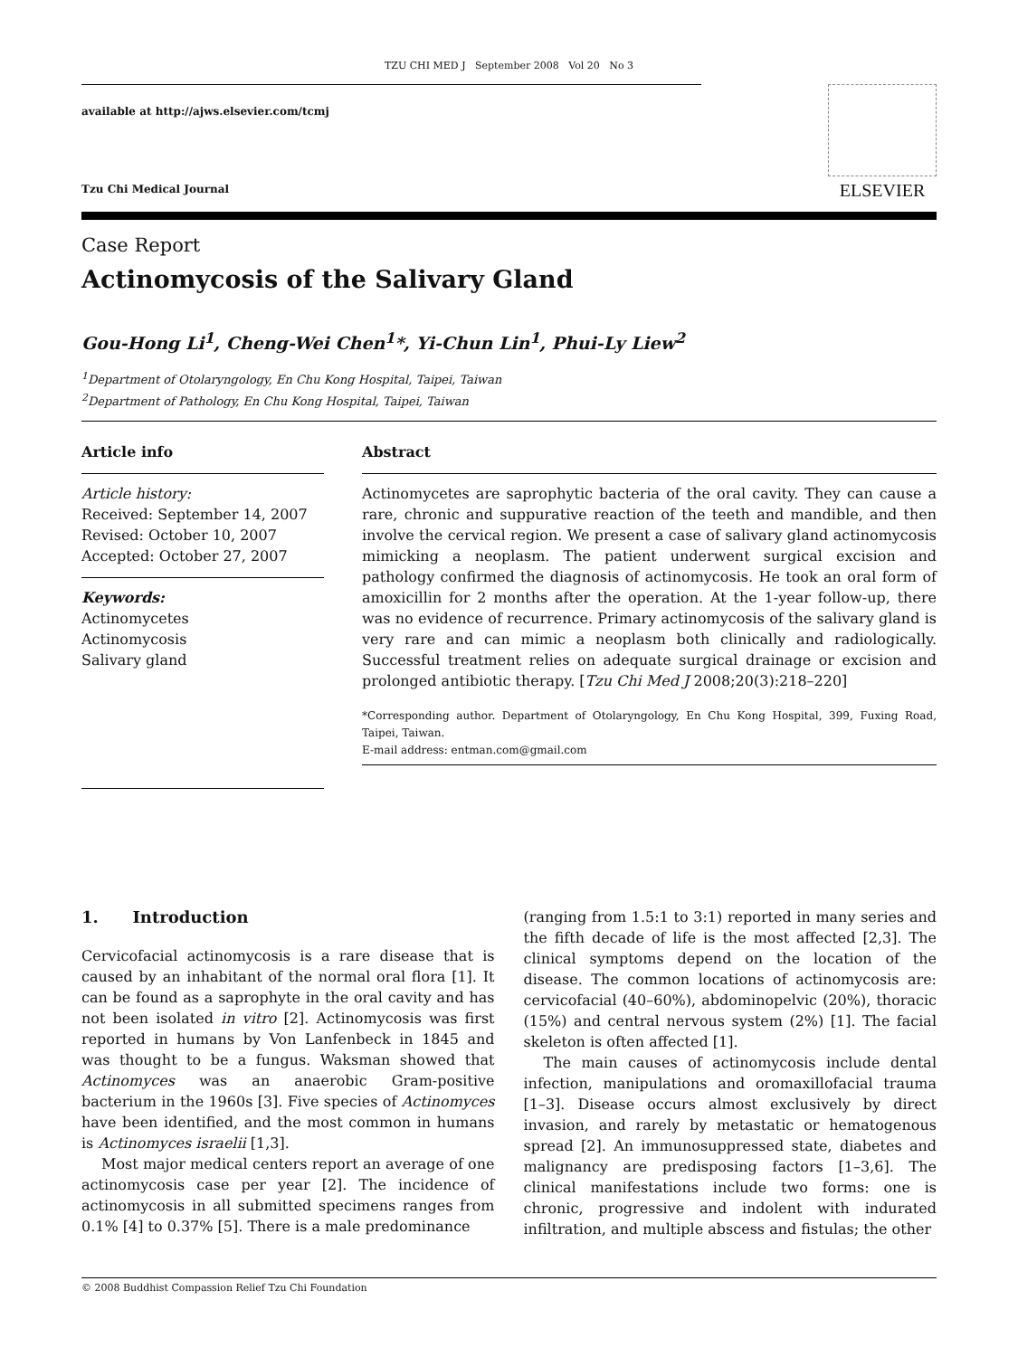TZU CHI MED J September 2008 Vol 20 No 3
available at http://ajws.elsevier.com/tcmj
Tzu Chi Medical Journal
ELSEVIER
Case Report
Actinomycosis of the Salivary Gland
Gou-Hong Li<sup>1</sup>, Cheng-Wei Chen<sup>1</sup>*, Yi-Chun Lin<sup>1</sup>, Phui-Ly Liew<sup>2</sup>
<sup>1</sup> Department of Otolaryngology, En Chu Kong Hospital, Taipei, Taiwan
<sup>2</sup> Department of Pathology, En Chu Kong Hospital, Taipei, Taiwan
Article info
Article history:
Received: September 14, 2007
Revised: October 10, 2007
Accepted: October 27, 2007
Keywords:
Actinomycetes
Actinomycosis
Salivary gland
Abstract
Actinomycetes are saprophytic bacteria of the oral cavity. They can cause a rare, chronic and suppurative reaction of the teeth and mandible, and then involve the cervical region. We present a case of salivary gland actinomycosis mimicking a neoplasm. The patient underwent surgical excision and pathology confirmed the diagnosis of actinomycosis. He took an oral form of amoxicillin for 2 months after the operation. At the 1-year follow-up, there was no evidence of recurrence. Primary actinomycosis of the salivary gland is very rare and can mimic a neoplasm both clinically and radiologically. Successful treatment relies on adequate surgical drainage or excision and prolonged antibiotic therapy. [Tzu Chi Med J 2008;20(3):218–220]
*Corresponding author. Department of Otolaryngology, En Chu Kong Hospital, 399, Fuxing Road, Taipei, Taiwan.
E-mail address: entman.com@gmail.com
1. Introduction
Cervicofacial actinomycosis is a rare disease that is caused by an inhabitant of the normal oral flora [1]. It can be found as a saprophyte in the oral cavity and has not been isolated in vitro [2]. Actinomycosis was first reported in humans by Von Lanfenbeck in 1845 and was thought to be a fungus. Waksman showed that Actinomyces was an anaerobic Gram-positive bacterium in the 1960s [3]. Five species of Actinomyces have been identified, and the most common in humans is Actinomyces israelii [1,3].
Most major medical centers report an average of one actinomycosis case per year [2]. The incidence of actinomycosis in all submitted specimens ranges from 0.1% [4] to 0.37% [5]. There is a male predominance
(ranging from 1.5:1 to 3:1) reported in many series and the fifth decade of life is the most affected [2,3]. The clinical symptoms depend on the location of the disease. The common locations of actinomycosis are: cervicofacial (40–60%), abdominopelvic (20%), thoracic (15%) and central nervous system (2%) [1]. The facial skeleton is often affected [1].
The main causes of actinomycosis include dental infection, manipulations and oromaxillofacial trauma [1–3]. Disease occurs almost exclusively by direct invasion, and rarely by metastatic or hematogenous spread [2]. An immunosuppressed state, diabetes and malignancy are predisposing factors [1–3,6]. The clinical manifestations include two forms: one is chronic, progressive and indolent with indurated infiltration, and multiple abscess and fistulas; the other
© 2008 Buddhist Compassion Relief Tzu Chi Foundation